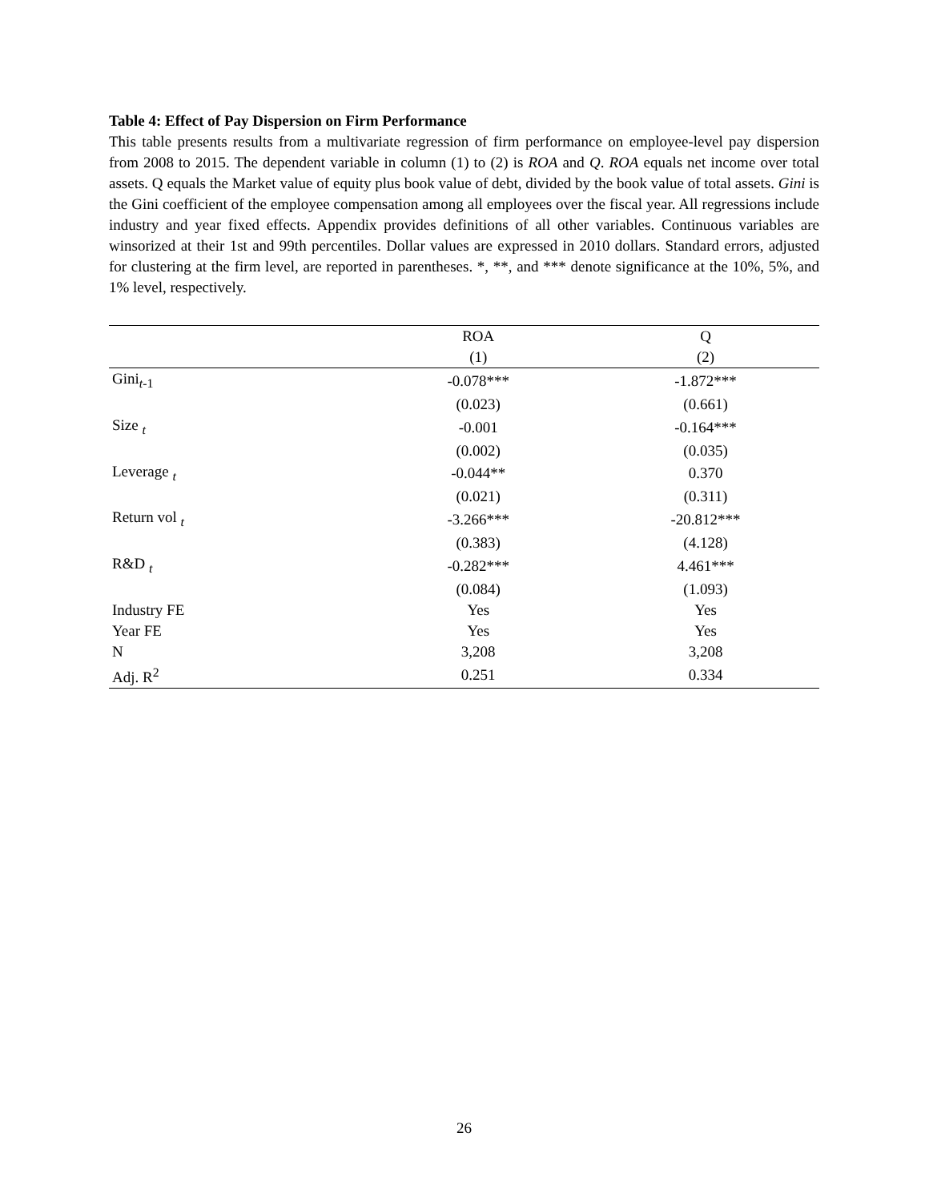Table 4: Effect of Pay Dispersion on Firm Performance
This table presents results from a multivariate regression of firm performance on employee-level pay dispersion from 2008 to 2015. The dependent variable in column (1) to (2) is ROA and Q. ROA equals net income over total assets. Q equals the Market value of equity plus book value of debt, divided by the book value of total assets. Gini is the Gini coefficient of the employee compensation among all employees over the fiscal year. All regressions include industry and year fixed effects. Appendix provides definitions of all other variables. Continuous variables are winsorized at their 1st and 99th percentiles. Dollar values are expressed in 2010 dollars. Standard errors, adjusted for clustering at the firm level, are reported in parentheses. *, **, and *** denote significance at the 10%, 5%, and 1% level, respectively.
| | ROA | Q |
| --- | --- | --- |
| | (1) | (2) |
| Gini<sub>t-1</sub> | -0.078*** | -1.872*** |
| | (0.023) | (0.661) |
| Size <sub>t</sub> | -0.001 | -0.164*** |
| | (0.002) | (0.035) |
| Leverage <sub>t</sub> | -0.044** | 0.370 |
| | (0.021) | (0.311) |
| Return vol <sub>t</sub> | -3.266*** | -20.812*** |
| | (0.383) | (4.128) |
| R&D <sub>t</sub> | -0.282*** | 4.461*** |
| | (0.084) | (1.093) |
| Industry FE | Yes | Yes |
| Year FE | Yes | Yes |
| N | 3,208 | 3,208 |
| Adj. R<sup>2</sup> | 0.251 | 0.334 |
26